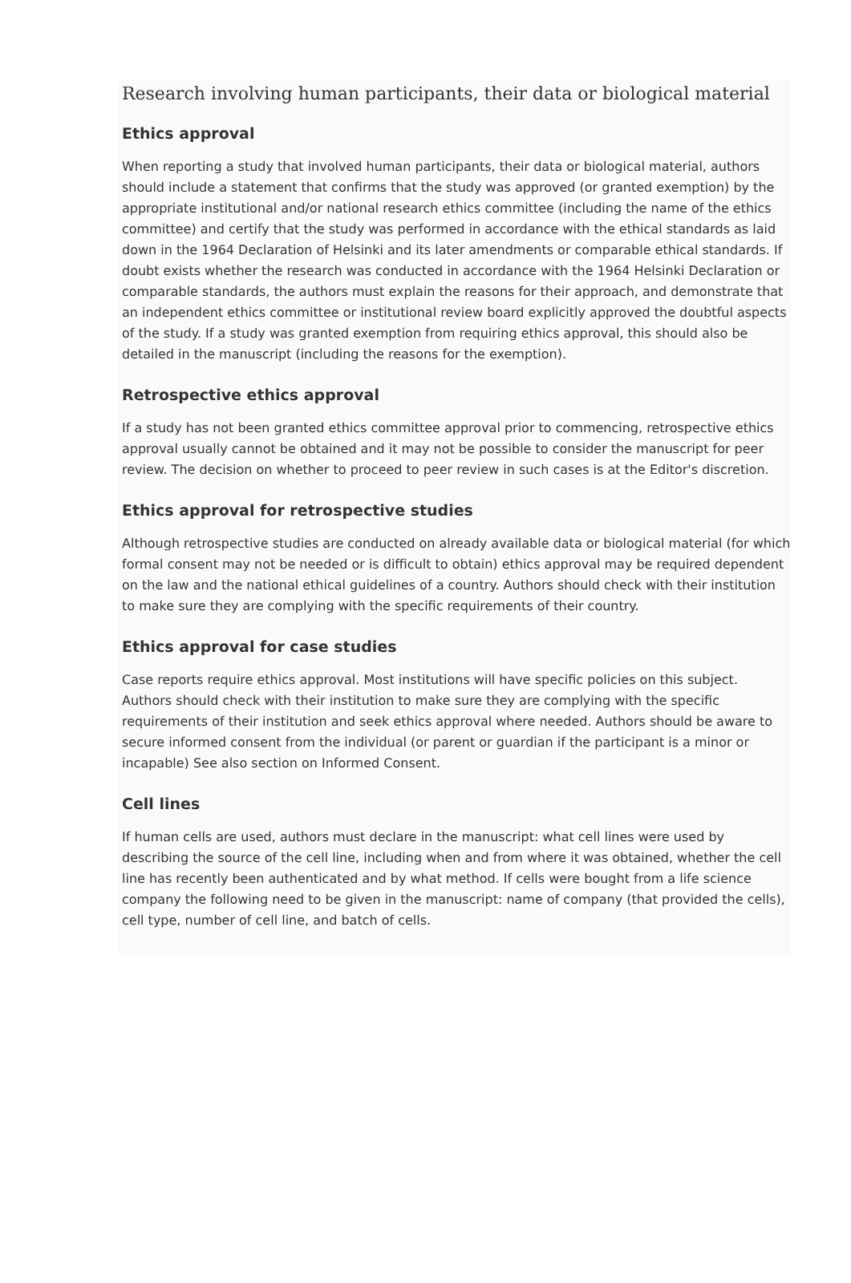Research involving human participants, their data or biological material
Ethics approval
When reporting a study that involved human participants, their data or biological material, authors should include a statement that confirms that the study was approved (or granted exemption) by the appropriate institutional and/or national research ethics committee (including the name of the ethics committee) and certify that the study was performed in accordance with the ethical standards as laid down in the 1964 Declaration of Helsinki and its later amendments or comparable ethical standards. If doubt exists whether the research was conducted in accordance with the 1964 Helsinki Declaration or comparable standards, the authors must explain the reasons for their approach, and demonstrate that an independent ethics committee or institutional review board explicitly approved the doubtful aspects of the study. If a study was granted exemption from requiring ethics approval, this should also be detailed in the manuscript (including the reasons for the exemption).
Retrospective ethics approval
If a study has not been granted ethics committee approval prior to commencing, retrospective ethics approval usually cannot be obtained and it may not be possible to consider the manuscript for peer review. The decision on whether to proceed to peer review in such cases is at the Editor's discretion.
Ethics approval for retrospective studies
Although retrospective studies are conducted on already available data or biological material (for which formal consent may not be needed or is difficult to obtain) ethics approval may be required dependent on the law and the national ethical guidelines of a country. Authors should check with their institution to make sure they are complying with the specific requirements of their country.
Ethics approval for case studies
Case reports require ethics approval. Most institutions will have specific policies on this subject. Authors should check with their institution to make sure they are complying with the specific requirements of their institution and seek ethics approval where needed. Authors should be aware to secure informed consent from the individual (or parent or guardian if the participant is a minor or incapable) See also section on Informed Consent.
Cell lines
If human cells are used, authors must declare in the manuscript: what cell lines were used by describing the source of the cell line, including when and from where it was obtained, whether the cell line has recently been authenticated and by what method. If cells were bought from a life science company the following need to be given in the manuscript: name of company (that provided the cells), cell type, number of cell line, and batch of cells.